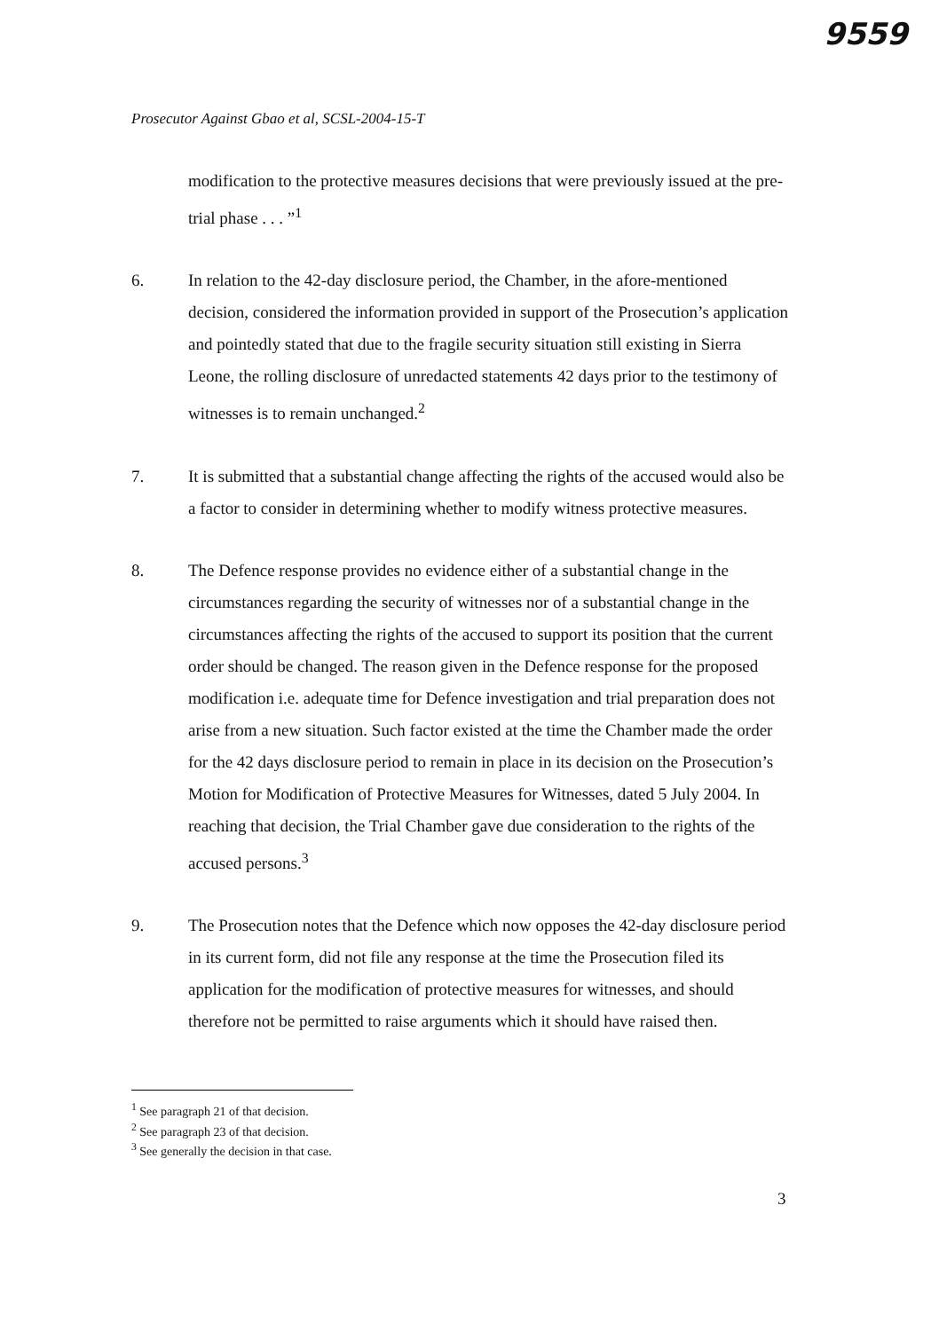9559
Prosecutor Against Gbao et al, SCSL-2004-15-T
modification to the protective measures decisions that were previously issued at the pre-trial phase . . . ”<sup>1</sup>
6. In relation to the 42-day disclosure period, the Chamber, in the afore-mentioned decision, considered the information provided in support of the Prosecution’s application and pointedly stated that due to the fragile security situation still existing in Sierra Leone, the rolling disclosure of unredacted statements 42 days prior to the testimony of witnesses is to remain unchanged.<sup>2</sup>
7. It is submitted that a substantial change affecting the rights of the accused would also be a factor to consider in determining whether to modify witness protective measures.
8. The Defence response provides no evidence either of a substantial change in the circumstances regarding the security of witnesses nor of a substantial change in the circumstances affecting the rights of the accused to support its position that the current order should be changed. The reason given in the Defence response for the proposed modification i.e. adequate time for Defence investigation and trial preparation does not arise from a new situation. Such factor existed at the time the Chamber made the order for the 42 days disclosure period to remain in place in its decision on the Prosecution’s Motion for Modification of Protective Measures for Witnesses, dated 5 July 2004. In reaching that decision, the Trial Chamber gave due consideration to the rights of the accused persons.<sup>3</sup>
9. The Prosecution notes that the Defence which now opposes the 42-day disclosure period in its current form, did not file any response at the time the Prosecution filed its application for the modification of protective measures for witnesses, and should therefore not be permitted to raise arguments which it should have raised then.
<sup>1</sup> See paragraph 21 of that decision.
<sup>2</sup> See paragraph 23 of that decision.
<sup>3</sup> See generally the decision in that case.
3